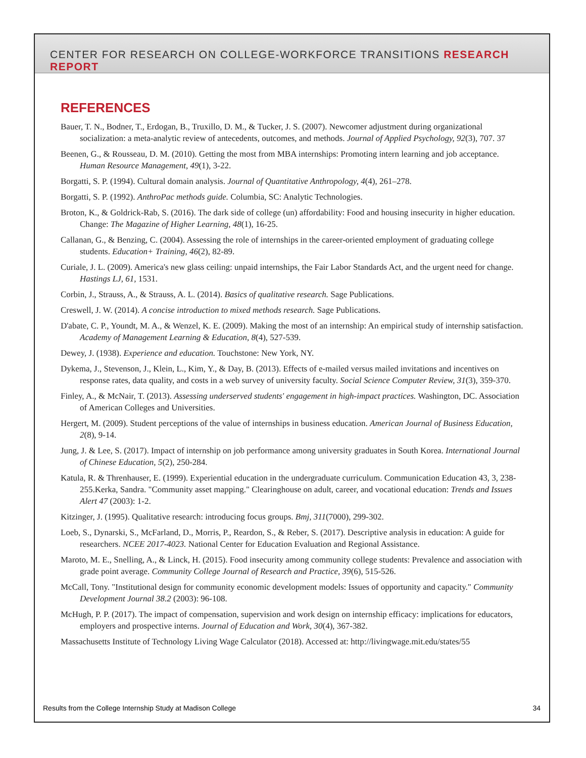CENTER FOR RESEARCH ON COLLEGE-WORKFORCE TRANSITIONS RESEARCH REPORT
REFERENCES
Bauer, T. N., Bodner, T., Erdogan, B., Truxillo, D. M., & Tucker, J. S. (2007). Newcomer adjustment during organizational socialization: a meta-analytic review of antecedents, outcomes, and methods. Journal of Applied Psychology, 92(3), 707. 37
Beenen, G., & Rousseau, D. M. (2010). Getting the most from MBA internships: Promoting intern learning and job acceptance. Human Resource Management, 49(1), 3-22.
Borgatti, S. P. (1994). Cultural domain analysis. Journal of Quantitative Anthropology, 4(4), 261–278.
Borgatti, S. P. (1992). AnthroPac methods guide. Columbia, SC: Analytic Technologies.
Broton, K., & Goldrick-Rab, S. (2016). The dark side of college (un) affordability: Food and housing insecurity in higher education. Change: The Magazine of Higher Learning, 48(1), 16-25.
Callanan, G., & Benzing, C. (2004). Assessing the role of internships in the career-oriented employment of graduating college students. Education+ Training, 46(2), 82-89.
Curiale, J. L. (2009). America's new glass ceiling: unpaid internships, the Fair Labor Standards Act, and the urgent need for change. Hastings LJ, 61, 1531.
Corbin, J., Strauss, A., & Strauss, A. L. (2014). Basics of qualitative research. Sage Publications.
Creswell, J. W. (2014). A concise introduction to mixed methods research. Sage Publications.
D'abate, C. P., Youndt, M. A., & Wenzel, K. E. (2009). Making the most of an internship: An empirical study of internship satisfaction. Academy of Management Learning & Education, 8(4), 527-539.
Dewey, J. (1938). Experience and education. Touchstone: New York, NY.
Dykema, J., Stevenson, J., Klein, L., Kim, Y., & Day, B. (2013). Effects of e-mailed versus mailed invitations and incentives on response rates, data quality, and costs in a web survey of university faculty. Social Science Computer Review, 31(3), 359-370.
Finley, A., & McNair, T. (2013). Assessing underserved students' engagement in high-impact practices. Washington, DC. Association of American Colleges and Universities.
Hergert, M. (2009). Student perceptions of the value of internships in business education. American Journal of Business Education, 2(8), 9-14.
Jung, J. & Lee, S. (2017). Impact of internship on job performance among university graduates in South Korea. International Journal of Chinese Education, 5(2), 250-284.
Katula, R. & Threnhauser, E. (1999). Experiential education in the undergraduate curriculum. Communication Education 43, 3, 238-255.Kerka, Sandra. "Community asset mapping." Clearinghouse on adult, career, and vocational education: Trends and Issues Alert 47 (2003): 1-2.
Kitzinger, J. (1995). Qualitative research: introducing focus groups. Bmj, 311(7000), 299-302.
Loeb, S., Dynarski, S., McFarland, D., Morris, P., Reardon, S., & Reber, S. (2017). Descriptive analysis in education: A guide for researchers. NCEE 2017-4023. National Center for Education Evaluation and Regional Assistance.
Maroto, M. E., Snelling, A., & Linck, H. (2015). Food insecurity among community college students: Prevalence and association with grade point average. Community College Journal of Research and Practice, 39(6), 515-526.
McCall, Tony. "Institutional design for community economic development models: Issues of opportunity and capacity." Community Development Journal 38.2 (2003): 96-108.
McHugh, P. P. (2017). The impact of compensation, supervision and work design on internship efficacy: implications for educators, employers and prospective interns. Journal of Education and Work, 30(4), 367-382.
Massachusetts Institute of Technology Living Wage Calculator (2018). Accessed at: http://livingwage.mit.edu/states/55
Results from the College Internship Study at Madison College 34